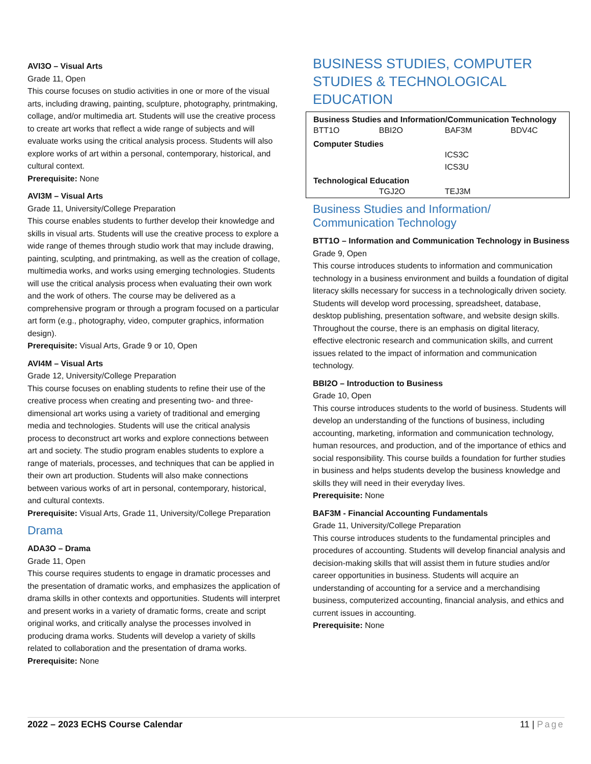AVI3O – Visual Arts
Grade 11, Open
This course focuses on studio activities in one or more of the visual arts, including drawing, painting, sculpture, photography, printmaking, collage, and/or multimedia art. Students will use the creative process to create art works that reflect a wide range of subjects and will evaluate works using the critical analysis process. Students will also explore works of art within a personal, contemporary, historical, and cultural context.
Prerequisite: None
AVI3M – Visual Arts
Grade 11, University/College Preparation
This course enables students to further develop their knowledge and skills in visual arts. Students will use the creative process to explore a wide range of themes through studio work that may include drawing, painting, sculpting, and printmaking, as well as the creation of collage, multimedia works, and works using emerging technologies. Students will use the critical analysis process when evaluating their own work and the work of others. The course may be delivered as a comprehensive program or through a program focused on a particular art form (e.g., photography, video, computer graphics, information design).
Prerequisite: Visual Arts, Grade 9 or 10, Open
AVI4M – Visual Arts
Grade 12, University/College Preparation
This course focuses on enabling students to refine their use of the creative process when creating and presenting two- and three-dimensional art works using a variety of traditional and emerging media and technologies. Students will use the critical analysis process to deconstruct art works and explore connections between art and society. The studio program enables students to explore a range of materials, processes, and techniques that can be applied in their own art production. Students will also make connections between various works of art in personal, contemporary, historical, and cultural contexts.
Prerequisite: Visual Arts, Grade 11, University/College Preparation
Drama
ADA3O – Drama
Grade 11, Open
This course requires students to engage in dramatic processes and the presentation of dramatic works, and emphasizes the application of drama skills in other contexts and opportunities. Students will interpret and present works in a variety of dramatic forms, create and script original works, and critically analyse the processes involved in producing drama works. Students will develop a variety of skills related to collaboration and the presentation of drama works.
Prerequisite: None
BUSINESS STUDIES, COMPUTER STUDIES & TECHNOLOGICAL EDUCATION
| Business Studies and Information/Communication Technology | | | |
| --- | --- | --- | --- |
| BTT1O | BBI2O | BAF3M | BDV4C |
| Computer Studies | | | |
| | | ICS3C | |
| | | ICS3U | |
| Technological Education | | | |
| | TGJ2O | TEJ3M | |
Business Studies and Information/ Communication Technology
BTT1O – Information and Communication Technology in Business
Grade 9, Open
This course introduces students to information and communication technology in a business environment and builds a foundation of digital literacy skills necessary for success in a technologically driven society. Students will develop word processing, spreadsheet, database, desktop publishing, presentation software, and website design skills. Throughout the course, there is an emphasis on digital literacy, effective electronic research and communication skills, and current issues related to the impact of information and communication technology.
BBI2O – Introduction to Business
Grade 10, Open
This course introduces students to the world of business. Students will develop an understanding of the functions of business, including accounting, marketing, information and communication technology, human resources, and production, and of the importance of ethics and social responsibility. This course builds a foundation for further studies in business and helps students develop the business knowledge and skills they will need in their everyday lives.
Prerequisite: None
BAF3M - Financial Accounting Fundamentals
Grade 11, University/College Preparation
This course introduces students to the fundamental principles and procedures of accounting. Students will develop financial analysis and decision-making skills that will assist them in future studies and/or career opportunities in business. Students will acquire an understanding of accounting for a service and a merchandising business, computerized accounting, financial analysis, and ethics and current issues in accounting.
Prerequisite: None
2022 – 2023 ECHS Course Calendar 11 | Page